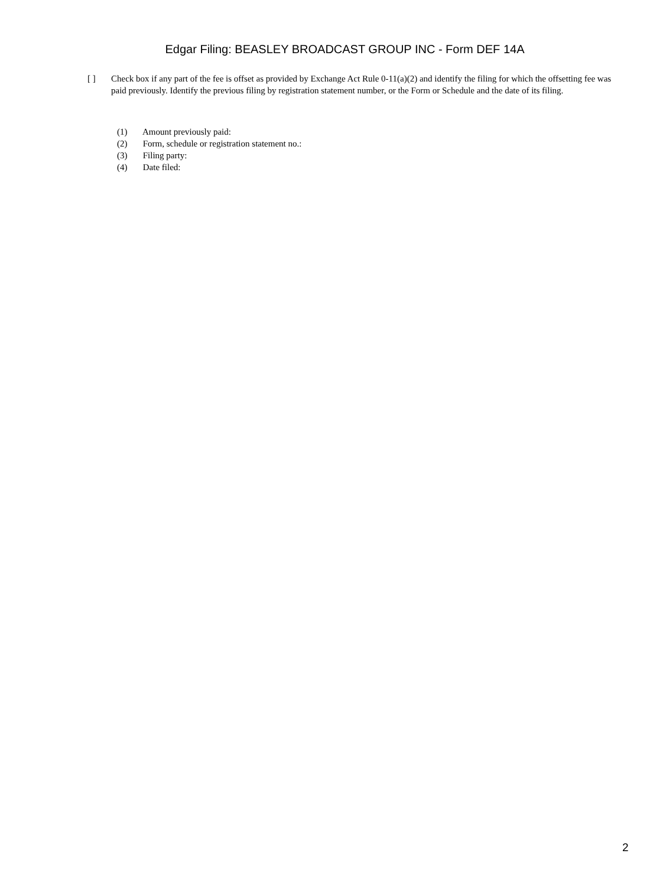Edgar Filing: BEASLEY BROADCAST GROUP INC - Form DEF 14A
[ ] Check box if any part of the fee is offset as provided by Exchange Act Rule 0-11(a)(2) and identify the filing for which the offsetting fee was paid previously. Identify the previous filing by registration statement number, or the Form or Schedule and the date of its filing.
(1) Amount previously paid:
(2) Form, schedule or registration statement no.:
(3) Filing party:
(4) Date filed:
2